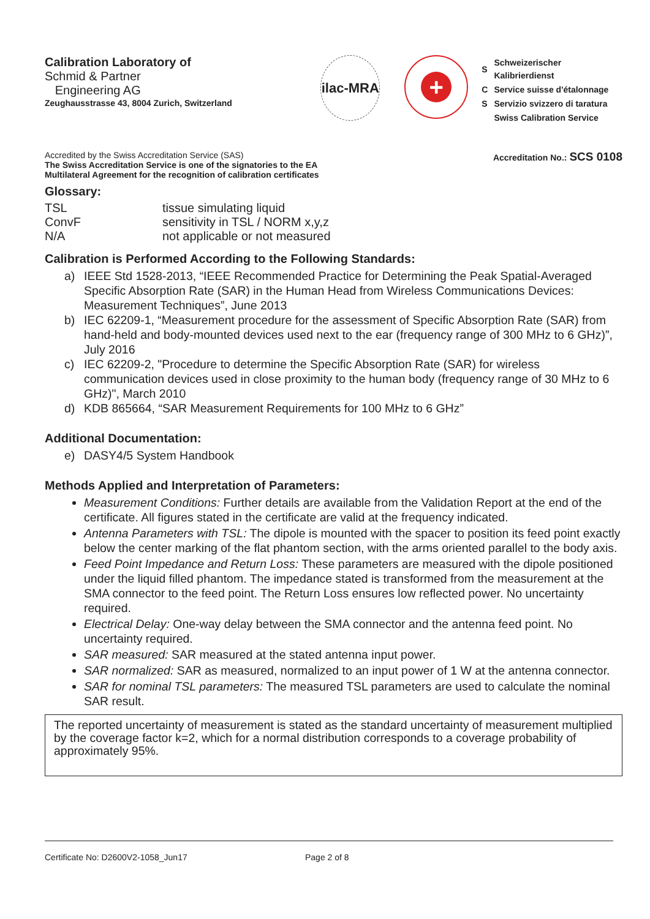Calibration Laboratory of
Schmid & Partner
Engineering AG
Zeughausstrasse 43, 8004 Zurich, Switzerland
ilac-MRA
+
| S | Schweizerischer Kalibrierdienst |
| C | Service suisse d'étalonnage |
| S | Servizio svizzero di taratura |
| | Swiss Calibration Service |
Accredited by the Swiss Accreditation Service (SAS)
The Swiss Accreditation Service is one of the signatories to the EA
Multilateral Agreement for the recognition of calibration certificates
Accreditation No.: SCS 0108
Glossary:
| TSL | tissue simulating liquid |
| ConvF | sensitivity in TSL / NORM x,y,z |
| N/A | not applicable or not measured |
Calibration is Performed According to the Following Standards:
a) IEEE Std 1528-2013, “IEEE Recommended Practice for Determining the Peak Spatial-Averaged Specific Absorption Rate (SAR) in the Human Head from Wireless Communications Devices: Measurement Techniques”, June 2013
b) IEC 62209-1, “Measurement procedure for the assessment of Specific Absorption Rate (SAR) from hand-held and body-mounted devices used next to the ear (frequency range of 300 MHz to 6 GHz)”, July 2016
c) IEC 62209-2, "Procedure to determine the Specific Absorption Rate (SAR) for wireless communication devices used in close proximity to the human body (frequency range of 30 MHz to 6 GHz)", March 2010
d) KDB 865664, “SAR Measurement Requirements for 100 MHz to 6 GHz”
Additional Documentation:
e) DASY4/5 System Handbook
Methods Applied and Interpretation of Parameters:
Measurement Conditions: Further details are available from the Validation Report at the end of the certificate. All figures stated in the certificate are valid at the frequency indicated.
Antenna Parameters with TSL: The dipole is mounted with the spacer to position its feed point exactly below the center marking of the flat phantom section, with the arms oriented parallel to the body axis.
Feed Point Impedance and Return Loss: These parameters are measured with the dipole positioned under the liquid filled phantom. The impedance stated is transformed from the measurement at the SMA connector to the feed point. The Return Loss ensures low reflected power. No uncertainty required.
Electrical Delay: One-way delay between the SMA connector and the antenna feed point. No uncertainty required.
SAR measured: SAR measured at the stated antenna input power.
SAR normalized: SAR as measured, normalized to an input power of 1 W at the antenna connector.
SAR for nominal TSL parameters: The measured TSL parameters are used to calculate the nominal SAR result.
The reported uncertainty of measurement is stated as the standard uncertainty of measurement multiplied by the coverage factor k=2, which for a normal distribution corresponds to a coverage probability of approximately 95%.
Certificate No: D2600V2-1058_Jun17 Page 2 of 8